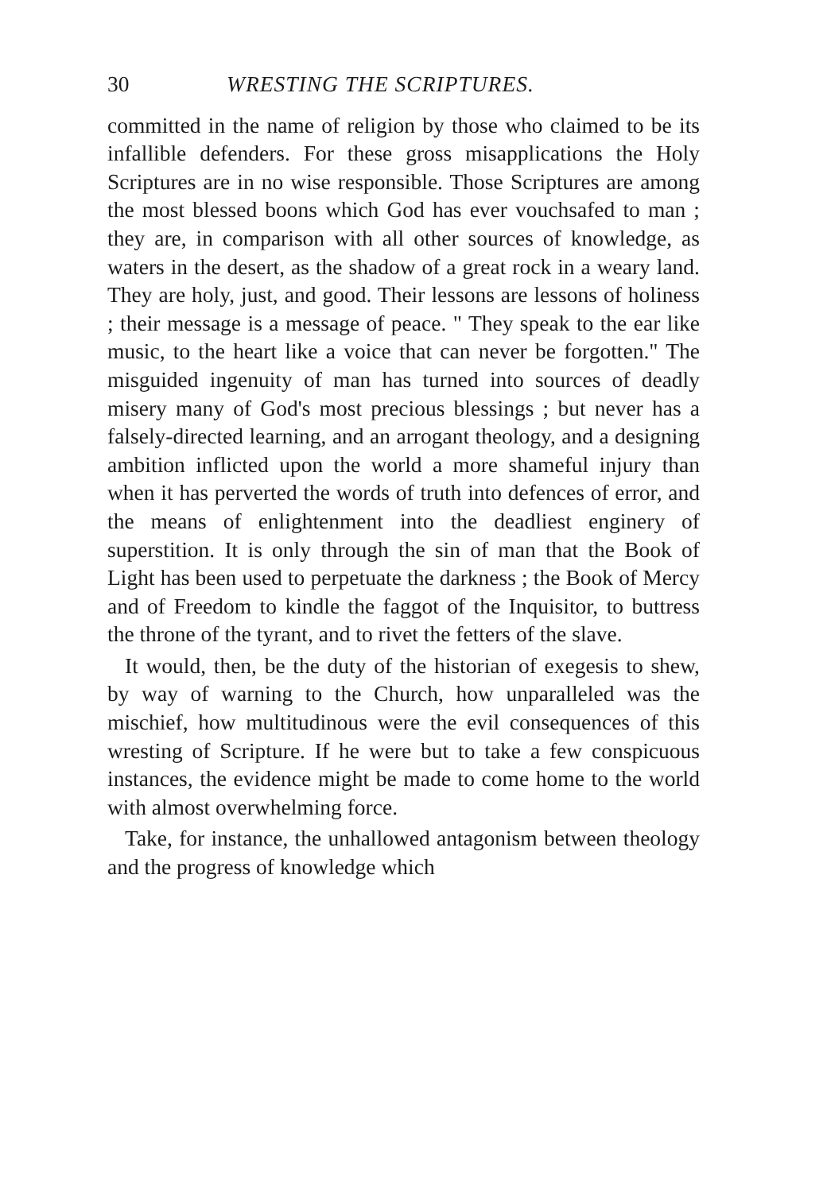30 WRESTING THE SCRIPTURES.
committed in the name of religion by those who claimed to be its infallible defenders. For these gross misapplications the Holy Scriptures are in no wise responsible. Those Scriptures are among the most blessed boons which God has ever vouchsafed to man ; they are, in comparison with all other sources of know­ledge, as waters in the desert, as the shadow of a great rock in a weary land. They are holy, just, and good. Their lessons are lessons of holiness ; their message is a message of peace. " They speak to the ear like music, to the heart like a voice that can never be for­gotten." The misguided ingenuity of man has turned into sources of deadly misery many of God's most precious blessings ; but never has a falsely-directed learning, and an arrogant theology, and a designing ambition inflicted upon the world a more shameful injury than when it has perverted the words of truth into defences of error, and the means of enlightenment into the deadliest enginery of superstition. It is only through the sin of man that the Book of Light has been used to perpetuate the darkness ; the Book of Mercy and of Freedom to kindle the faggot of the Inquisitor, to buttress the throne of the tyrant, and to rivet the fetters of the slave.
It would, then, be the duty of the historian of exe­gesis to shew, by way of warning to the Church, how unparalleled was the mischief, how multitudinous were the evil consequences of this wresting of Scripture. If he were but to take a few conspicuous instances, the evidence might be made to come home to the world with almost overwhelming force.
Take, for instance, the unhallowed antagonism be­tween theology and the progress of knowledge which